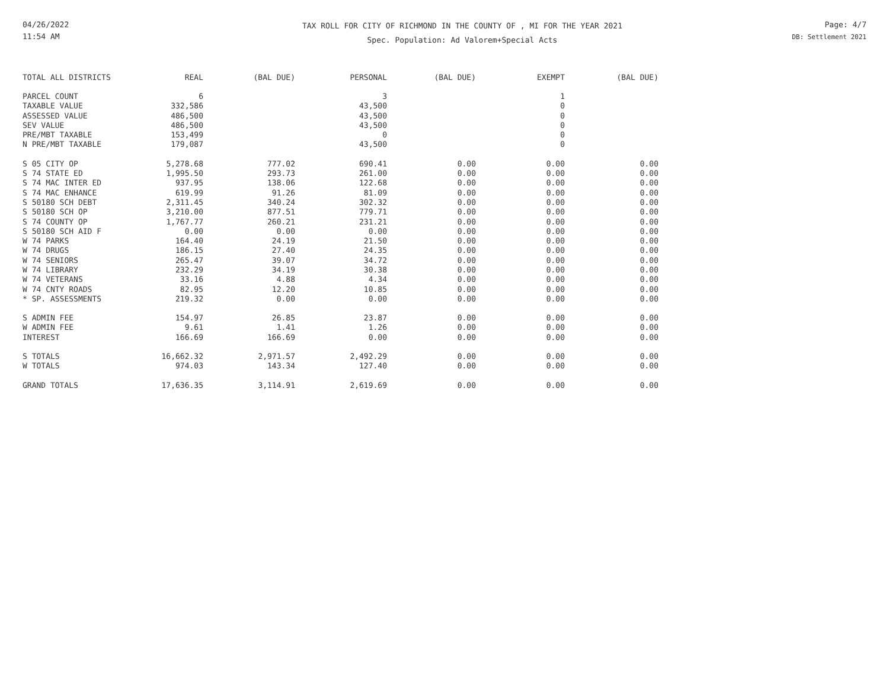04/26/2022
11:54 AM
TAX ROLL FOR CITY OF RICHMOND IN THE COUNTY OF , MI FOR THE YEAR 2021
Spec. Population: Ad Valorem+Special Acts
Page: 4/7
DB: Settlement 2021
| TOTAL ALL DISTRICTS | REAL | (BAL DUE) | PERSONAL | (BAL DUE) | EXEMPT | (BAL DUE) |
| --- | --- | --- | --- | --- | --- | --- |
| PARCEL COUNT | 6 | | 3 | | 1 | |
| TAXABLE VALUE | 332,586 | | 43,500 | | 0 | |
| ASSESSED VALUE | 486,500 | | 43,500 | | 0 | |
| SEV VALUE | 486,500 | | 43,500 | | 0 | |
| PRE/MBT TAXABLE | 153,499 | | 0 | | 0 | |
| N PRE/MBT TAXABLE | 179,087 | | 43,500 | | 0 | |
| S 05 CITY OP | 5,278.68 | 777.02 | 690.41 | 0.00 | 0.00 | 0.00 |
| S 74 STATE ED | 1,995.50 | 293.73 | 261.00 | 0.00 | 0.00 | 0.00 |
| S 74 MAC INTER ED | 937.95 | 138.06 | 122.68 | 0.00 | 0.00 | 0.00 |
| S 74 MAC ENHANCE | 619.99 | 91.26 | 81.09 | 0.00 | 0.00 | 0.00 |
| S 50180 SCH DEBT | 2,311.45 | 340.24 | 302.32 | 0.00 | 0.00 | 0.00 |
| S 50180 SCH OP | 3,210.00 | 877.51 | 779.71 | 0.00 | 0.00 | 0.00 |
| S 74 COUNTY OP | 1,767.77 | 260.21 | 231.21 | 0.00 | 0.00 | 0.00 |
| S 50180 SCH AID F | 0.00 | 0.00 | 0.00 | 0.00 | 0.00 | 0.00 |
| W 74 PARKS | 164.40 | 24.19 | 21.50 | 0.00 | 0.00 | 0.00 |
| W 74 DRUGS | 186.15 | 27.40 | 24.35 | 0.00 | 0.00 | 0.00 |
| W 74 SENIORS | 265.47 | 39.07 | 34.72 | 0.00 | 0.00 | 0.00 |
| W 74 LIBRARY | 232.29 | 34.19 | 30.38 | 0.00 | 0.00 | 0.00 |
| W 74 VETERANS | 33.16 | 4.88 | 4.34 | 0.00 | 0.00 | 0.00 |
| W 74 CNTY ROADS | 82.95 | 12.20 | 10.85 | 0.00 | 0.00 | 0.00 |
| * SP. ASSESSMENTS | 219.32 | 0.00 | 0.00 | 0.00 | 0.00 | 0.00 |
| S ADMIN FEE | 154.97 | 26.85 | 23.87 | 0.00 | 0.00 | 0.00 |
| W ADMIN FEE | 9.61 | 1.41 | 1.26 | 0.00 | 0.00 | 0.00 |
| INTEREST | 166.69 | 166.69 | 0.00 | 0.00 | 0.00 | 0.00 |
| S TOTALS | 16,662.32 | 2,971.57 | 2,492.29 | 0.00 | 0.00 | 0.00 |
| W TOTALS | 974.03 | 143.34 | 127.40 | 0.00 | 0.00 | 0.00 |
| GRAND TOTALS | 17,636.35 | 3,114.91 | 2,619.69 | 0.00 | 0.00 | 0.00 |